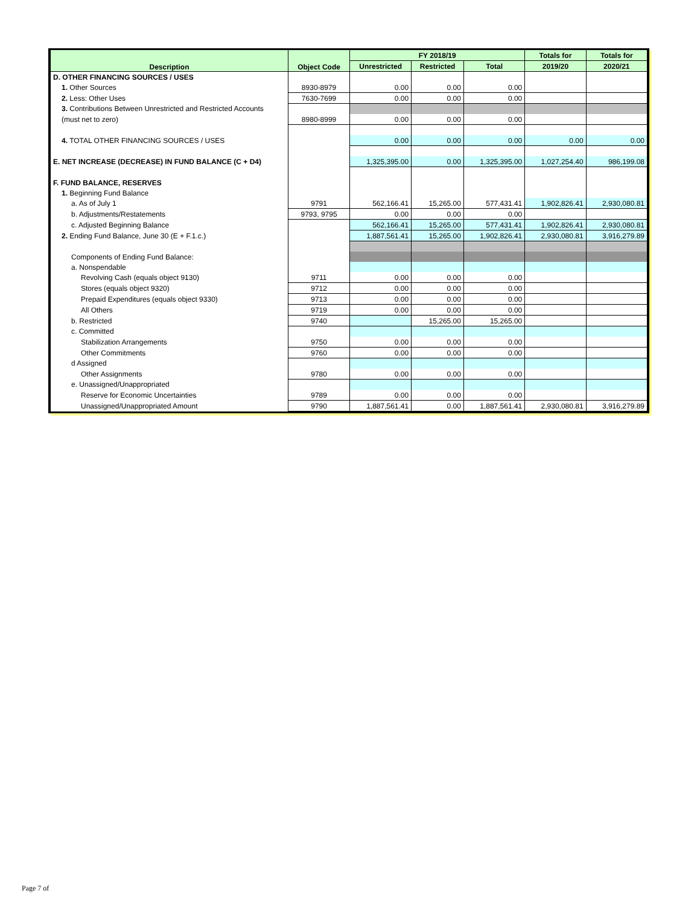| Description | Object Code | FY 2018/19 | | | Totals for | Totals for |
| --- | --- | --- | --- | --- | --- | --- |
| | | Unrestricted | Restricted | Total | 2019/20 | 2020/21 |
| D. OTHER FINANCING SOURCES / USES | | | | | | |
| 1. Other Sources | 8930-8979 | 0.00 | 0.00 | 0.00 | | |
| 2. Less: Other Uses | 7630-7699 | 0.00 | 0.00 | 0.00 | | |
| 3. Contributions Between Unrestricted and Restricted Accounts | | | | | | |
| (must net to zero) | 8980-8999 | 0.00 | 0.00 | 0.00 | | |
| 4. TOTAL OTHER FINANCING SOURCES / USES | | 0.00 | 0.00 | 0.00 | 0.00 | 0.00 |
| E. NET INCREASE (DECREASE) IN FUND BALANCE (C + D4) | | 1,325,395.00 | 0.00 | 1,325,395.00 | 1,027,254.40 | 986,199.08 |
| F. FUND BALANCE, RESERVES | | | | | | |
| 1. Beginning Fund Balance | | | | | | |
| a. As of July 1 | 9791 | 562,166.41 | 15,265.00 | 577,431.41 | 1,902,826.41 | 2,930,080.81 |
| b. Adjustments/Restatements | 9793, 9795 | 0.00 | 0.00 | 0.00 | | |
| c. Adjusted Beginning Balance | | 562,166.41 | 15,265.00 | 577,431.41 | 1,902,826.41 | 2,930,080.81 |
| 2. Ending Fund Balance, June 30 (E + F.1.c.) | | 1,887,561.41 | 15,265.00 | 1,902,826.41 | 2,930,080.81 | 3,916,279.89 |
| Components of Ending Fund Balance: | | | | | | |
| a. Nonspendable | | | | | | |
| Revolving Cash (equals object 9130) | 9711 | 0.00 | 0.00 | 0.00 | | |
| Stores (equals object 9320) | 9712 | 0.00 | 0.00 | 0.00 | | |
| Prepaid Expenditures (equals object 9330) | 9713 | 0.00 | 0.00 | 0.00 | | |
| All Others | 9719 | 0.00 | 0.00 | 0.00 | | |
| b. Restricted | 9740 | | 15,265.00 | 15,265.00 | | |
| c. Committed | | | | | | |
| Stabilization Arrangements | 9750 | 0.00 | 0.00 | 0.00 | | |
| Other Commitments | 9760 | 0.00 | 0.00 | 0.00 | | |
| d Assigned | | | | | | |
| Other Assignments | 9780 | 0.00 | 0.00 | 0.00 | | |
| e. Unassigned/Unappropriated | | | | | | |
| Reserve for Economic Uncertainties | 9789 | 0.00 | 0.00 | 0.00 | | |
| Unassigned/Unappropriated Amount | 9790 | 1,887,561.41 | 0.00 | 1,887,561.41 | 2,930,080.81 | 3,916,279.89 |
Page 7 of